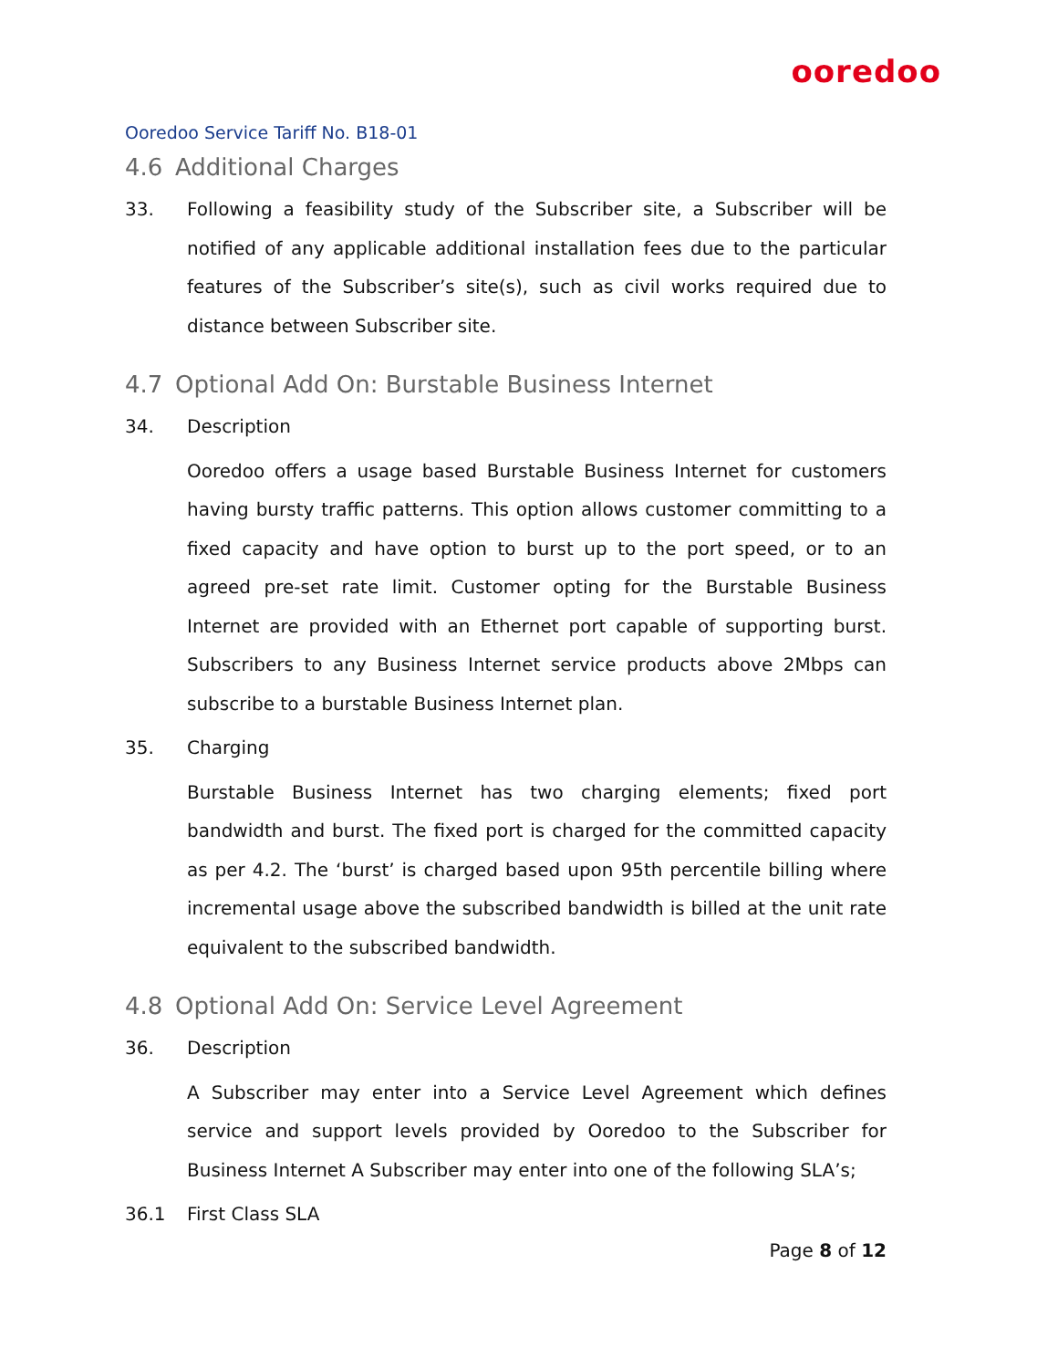ooredoo
Ooredoo Service Tariff No. B18-01
4.6 Additional Charges
33. Following a feasibility study of the Subscriber site, a Subscriber will be notified of any applicable additional installation fees due to the particular features of the Subscriber’s site(s), such as civil works required due to distance between Subscriber site.
4.7 Optional Add On: Burstable Business Internet
34. Description
Ooredoo offers a usage based Burstable Business Internet for customers having bursty traffic patterns. This option allows customer committing to a fixed capacity and have option to burst up to the port speed, or to an agreed pre-set rate limit. Customer opting for the Burstable Business Internet are provided with an Ethernet port capable of supporting burst. Subscribers to any Business Internet service products above 2Mbps can subscribe to a burstable Business Internet plan.
35. Charging
Burstable Business Internet has two charging elements; fixed port bandwidth and burst. The fixed port is charged for the committed capacity as per 4.2. The ‘burst’ is charged based upon 95th percentile billing where incremental usage above the subscribed bandwidth is billed at the unit rate equivalent to the subscribed bandwidth.
4.8 Optional Add On: Service Level Agreement
36. Description
A Subscriber may enter into a Service Level Agreement which defines service and support levels provided by Ooredoo to the Subscriber for Business Internet A Subscriber may enter into one of the following SLA’s;
36.1 First Class SLA
Page 8 of 12